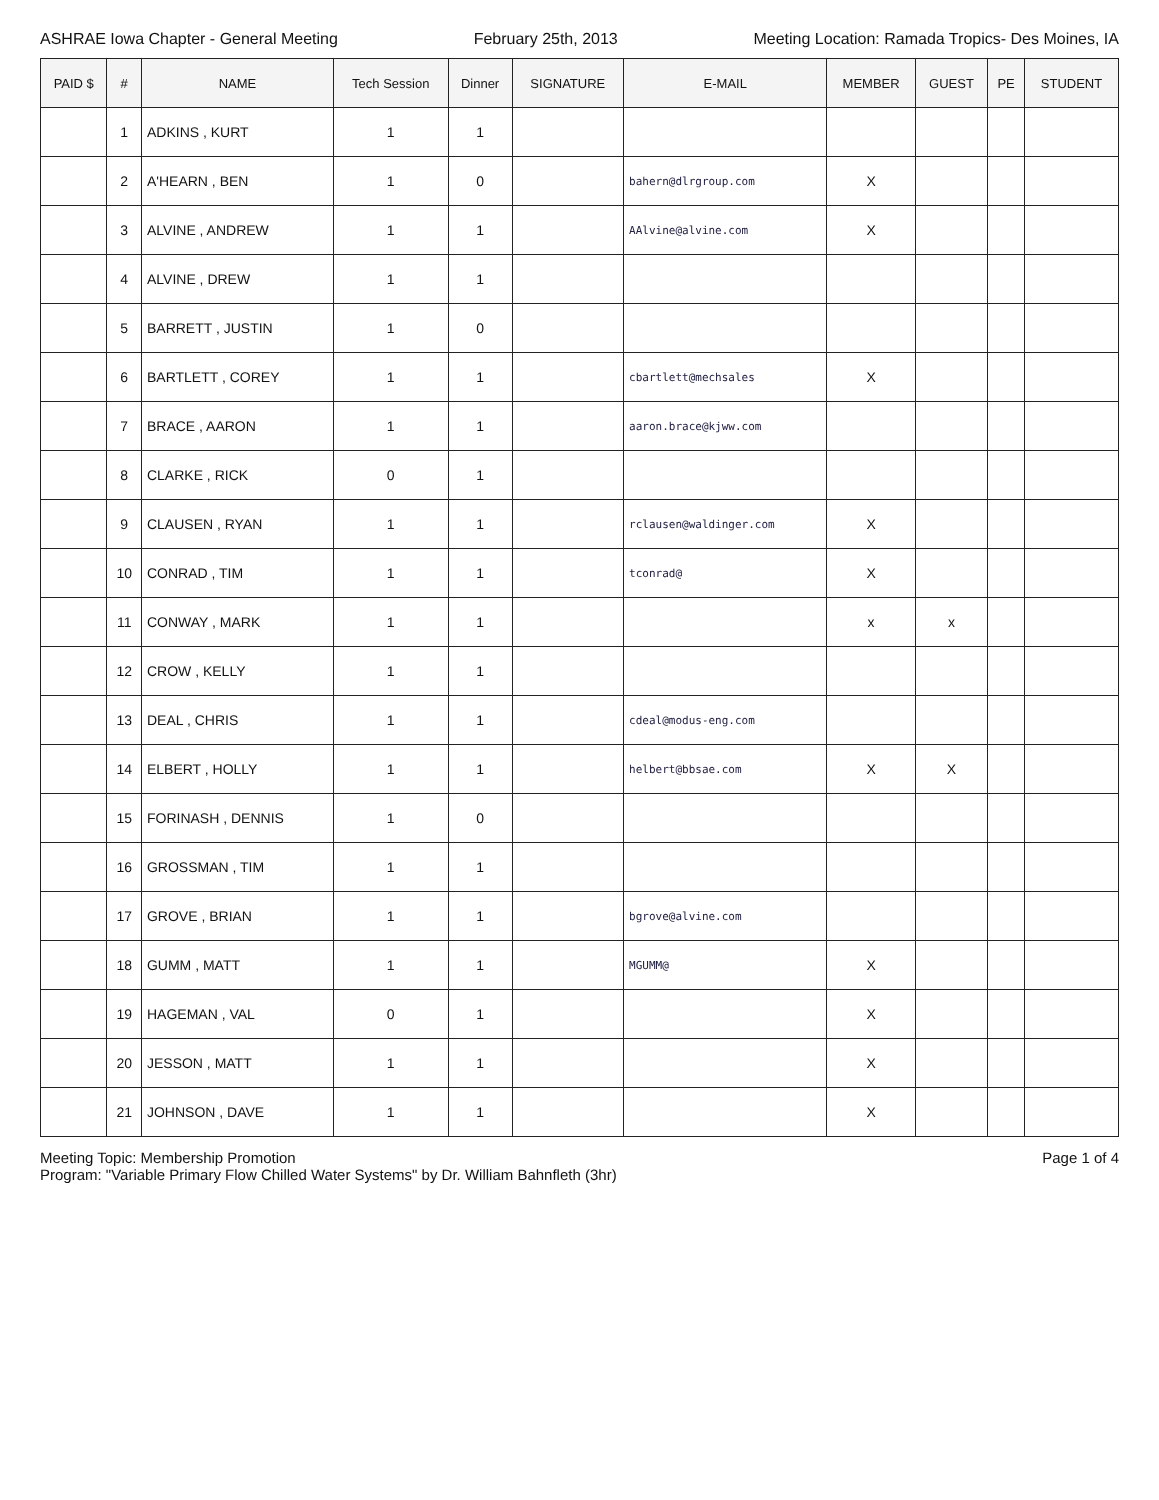ASHRAE Iowa Chapter - General Meeting February 25th, 2013 Meeting Location: Ramada Tropics- Des Moines, IA
| PAID $ | # | NAME | Tech Session | Dinner | SIGNATURE | E-MAIL | MEMBER | GUEST | PE | STUDENT |
| --- | --- | --- | --- | --- | --- | --- | --- | --- | --- | --- |
| | 1 | ADKINS , KURT | 1 | 1 | | | | | | |
| | 2 | A'HEARN , BEN | 1 | 0 | | bahern@dlrgroup.com | X | | | |
| | 3 | ALVINE , ANDREW | 1 | 1 | | AAlvine@alvine.com | X | | | |
| | 4 | ALVINE , DREW | 1 | 1 | | | | | | |
| | 5 | BARRETT , JUSTIN | 1 | 0 | | | | | | |
| | 6 | BARTLETT , COREY | 1 | 1 | | cbartlett@mechsales | X | | | |
| | 7 | BRACE , AARON | 1 | 1 | | aaron.brace@kjww.com | | | | |
| | 8 | CLARKE , RICK | 0 | 1 | | | | | | |
| | 9 | CLAUSEN , RYAN | 1 | 1 | | rclausen@waldinger.com | X | | | |
| | 10 | CONRAD , TIM | 1 | 1 | | tconrad@ | X | | | |
| | 11 | CONWAY , MARK | 1 | 1 | | | x | x | | |
| | 12 | CROW , KELLY | 1 | 1 | | | | | | |
| | 13 | DEAL , CHRIS | 1 | 1 | | cdeal@modus-eng.com | | | | |
| | 14 | ELBERT , HOLLY | 1 | 1 | | helbert@bbsae.com | X | X | | |
| | 15 | FORINASH , DENNIS | 1 | 0 | | | | | | |
| | 16 | GROSSMAN , TIM | 1 | 1 | | | | | | |
| | 17 | GROVE , BRIAN | 1 | 1 | | bgrove@alvine.com | | | | |
| | 18 | GUMM , MATT | 1 | 1 | | MGUMM@ | X | | | |
| | 19 | HAGEMAN , VAL | 0 | 1 | | | X | | | |
| | 20 | JESSON , MATT | 1 | 1 | | | X | | | |
| | 21 | JOHNSON , DAVE | 1 | 1 | | | X | | | |
Meeting Topic: Membership Promotion
Program: "Variable Primary Flow Chilled Water Systems" by Dr. William Bahnfleth (3hr)
Page 1 of 4